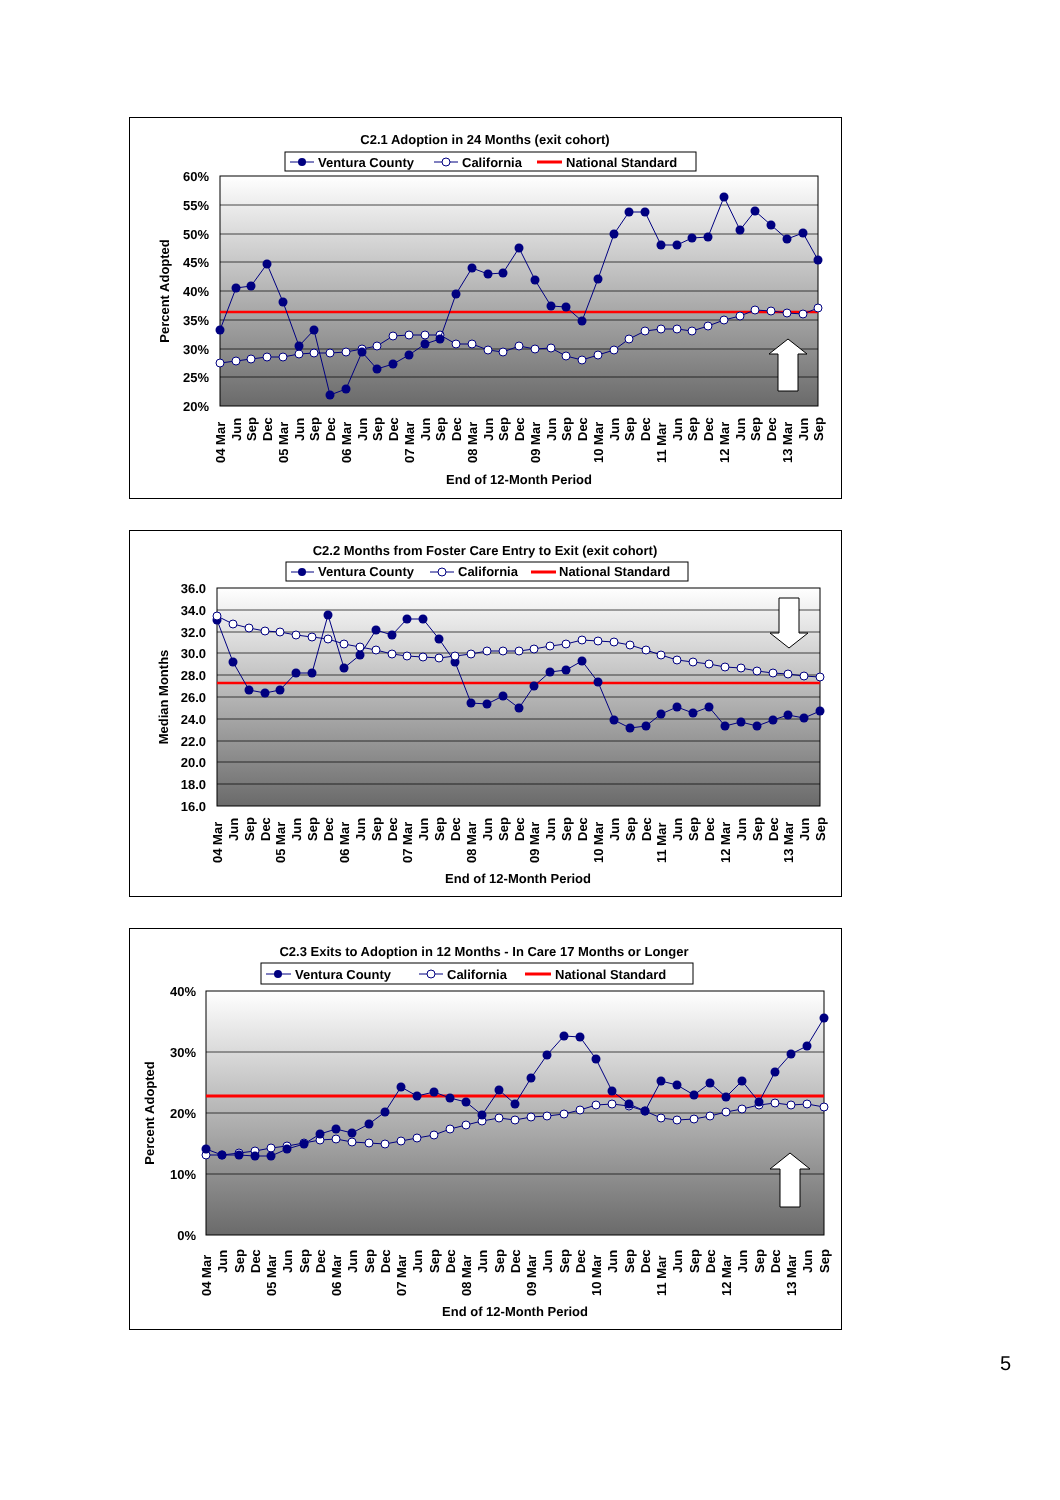C2.1 Adoption in 24 Months (exit cohort)
Ventura County
California
National Standard
60%
55%
50%
45%
40%
35%
30%
25%
20%
Percent Adopted
04 Mar
Jun
Sep
Dec
05 Mar
Jun
Sep
Dec
06 Mar
Jun
Sep
Dec
07 Mar
Jun
Sep
Dec
08 Mar
Jun
Sep
Dec
09 Mar
Jun
Sep
Dec
10 Mar
Jun
Sep
Dec
11 Mar
Jun
Sep
Dec
12 Mar
Jun
Sep
Dec
13 Mar
Jun
Sep
End of 12-Month Period
C2.2 Months from Foster Care Entry to Exit (exit cohort)
Ventura County
California
National Standard
36.0
34.0
32.0
30.0
28.0
26.0
24.0
22.0
20.0
18.0
16.0
Median Months
04 Mar
Jun
Sep
Dec
05 Mar
Jun
Sep
Dec
06 Mar
Jun
Sep
Dec
07 Mar
Jun
Sep
Dec
08 Mar
Jun
Sep
Dec
09 Mar
Jun
Sep
Dec
10 Mar
Jun
Sep
Dec
11 Mar
Jun
Sep
Dec
12 Mar
Jun
Sep
Dec
13 Mar
Jun
Sep
End of 12-Month Period
C2.3 Exits to Adoption in 12 Months - In Care 17 Months or Longer
Ventura County
California
National Standard
40%
30%
20%
10%
0%
Percent Adopted
04 Mar
Jun
Sep
Dec
05 Mar
Jun
Sep
Dec
06 Mar
Jun
Sep
Dec
07 Mar
Jun
Sep
Dec
08 Mar
Jun
Sep
Dec
09 Mar
Jun
Sep
Dec
10 Mar
Jun
Sep
Dec
11 Mar
Jun
Sep
Dec
12 Mar
Jun
Sep
Dec
13 Mar
Jun
Sep
End of 12-Month Period
5